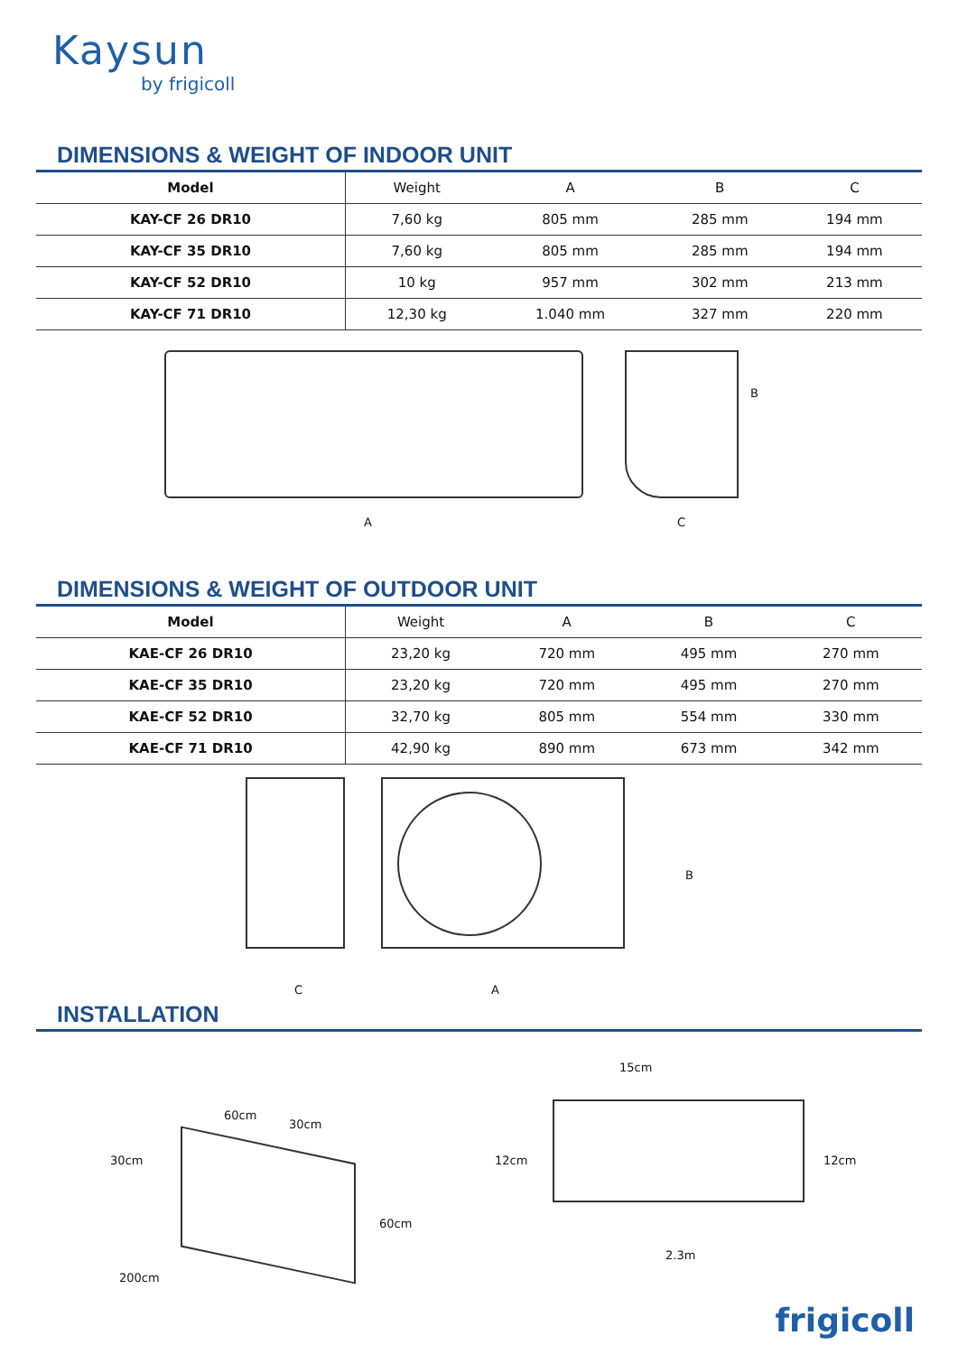Kaysun
by frigicoll
DIMENSIONS & WEIGHT OF INDOOR UNIT
| Model | Weight | A | B | C |
| --- | --- | --- | --- | --- |
| KAY-CF 26 DR10 | 7,60 kg | 805 mm | 285 mm | 194 mm |
| KAY-CF 35 DR10 | 7,60 kg | 805 mm | 285 mm | 194 mm |
| KAY-CF 52 DR10 | 10 kg | 957 mm | 302 mm | 213 mm |
| KAY-CF 71 DR10 | 12,30 kg | 1.040 mm | 327 mm | 220 mm |
A C
B
DIMENSIONS & WEIGHT OF OUTDOOR UNIT
| Model | Weight | A | B | C |
| --- | --- | --- | --- | --- |
| KAE-CF 26 DR10 | 23,20 kg | 720 mm | 495 mm | 270 mm |
| KAE-CF 35 DR10 | 23,20 kg | 720 mm | 495 mm | 270 mm |
| KAE-CF 52 DR10 | 32,70 kg | 805 mm | 554 mm | 330 mm |
| KAE-CF 71 DR10 | 42,90 kg | 890 mm | 673 mm | 342 mm |
B
C A
INSTALLATION
60cm
30cm
30cm
60cm
200cm
15cm
12cm 12cm
2.3m
frigicoll